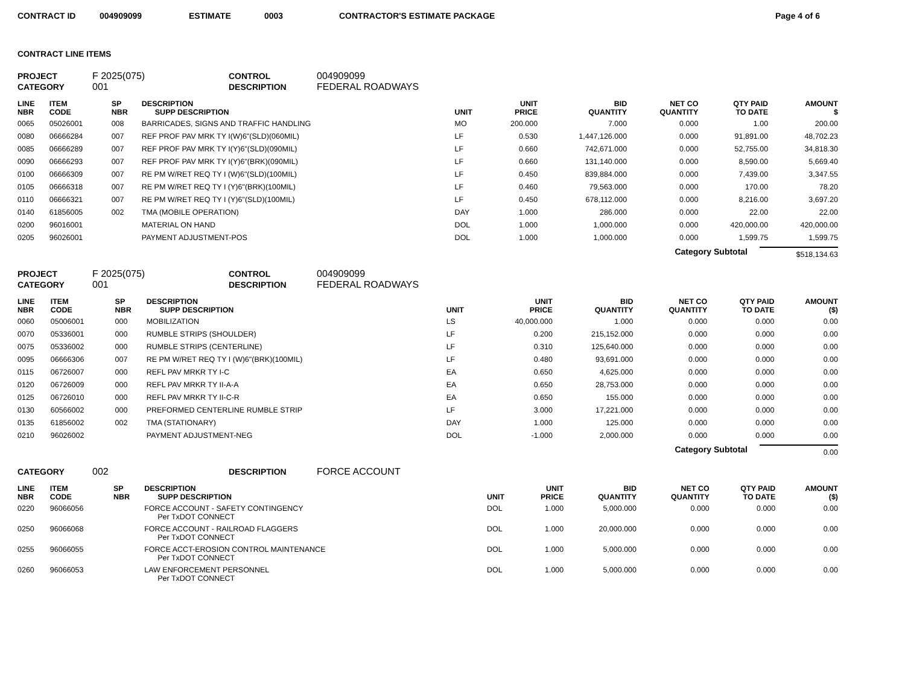CONTRACT ID 004909099 ESTIMATE 0003 CONTRACTOR'S ESTIMATE PACKAGE Page 4 of 6
CONTRACT LINE ITEMS
PROJECT F 2025(075) CONTROL 004909099 CATEGORY 001 DESCRIPTION FEDERAL ROADWAYS
| LINE NBR | ITEM CODE | SP NBR | DESCRIPTION SUPP DESCRIPTION | UNIT | UNIT PRICE | BID QUANTITY | NET CO QUANTITY | QTY PAID TO DATE | AMOUNT $ |
| --- | --- | --- | --- | --- | --- | --- | --- | --- | --- |
| 0065 | 05026001 | 008 | BARRICADES, SIGNS AND TRAFFIC HANDLING | MO | 200.000 | 7.000 | 0.000 | 1.00 | 200.00 |
| 0080 | 06666284 | 007 | REF PROF PAV MRK TY I(W)6"(SLD)(060MIL) | LF | 0.530 | 1,447,126.000 | 0.000 | 91,891.00 | 48,702.23 |
| 0085 | 06666289 | 007 | REF PROF PAV MRK TY I(Y)6"(SLD)(090MIL) | LF | 0.660 | 742,671.000 | 0.000 | 52,755.00 | 34,818.30 |
| 0090 | 06666293 | 007 | REF PROF PAV MRK TY I(Y)6"(BRK)(090MIL) | LF | 0.660 | 131,140.000 | 0.000 | 8,590.00 | 5,669.40 |
| 0100 | 06666309 | 007 | RE PM W/RET REQ TY I (W)6"(SLD)(100MIL) | LF | 0.450 | 839,884.000 | 0.000 | 7,439.00 | 3,347.55 |
| 0105 | 06666318 | 007 | RE PM W/RET REQ TY I (Y)6"(BRK)(100MIL) | LF | 0.460 | 79,563.000 | 0.000 | 170.00 | 78.20 |
| 0110 | 06666321 | 007 | RE PM W/RET REQ TY I (Y)6"(SLD)(100MIL) | LF | 0.450 | 678,112.000 | 0.000 | 8,216.00 | 3,697.20 |
| 0140 | 61856005 | 002 | TMA (MOBILE OPERATION) | DAY | 1.000 | 286.000 | 0.000 | 22.00 | 22.00 |
| 0200 | 96016001 | | MATERIAL ON HAND | DOL | 1.000 | 1,000.000 | 0.000 | 420,000.00 | 420,000.00 |
| 0205 | 96026001 | | PAYMENT ADJUSTMENT-POS | DOL | 1.000 | 1,000.000 | 0.000 | 1,599.75 | 1,599.75 |
Category Subtotal $518,134.63
PROJECT F 2025(075) CONTROL 004909099 CATEGORY 001 DESCRIPTION FEDERAL ROADWAYS
| LINE NBR | ITEM CODE | SP NBR | DESCRIPTION SUPP DESCRIPTION | UNIT | UNIT PRICE | BID QUANTITY | NET CO QUANTITY | QTY PAID TO DATE | AMOUNT ($) |
| --- | --- | --- | --- | --- | --- | --- | --- | --- | --- |
| 0060 | 05006001 | 000 | MOBILIZATION | LS | 40,000.000 | 1.000 | 0.000 | 0.000 | 0.00 |
| 0070 | 05336001 | 000 | RUMBLE STRIPS (SHOULDER) | LF | 0.200 | 215,152.000 | 0.000 | 0.000 | 0.00 |
| 0075 | 05336002 | 000 | RUMBLE STRIPS (CENTERLINE) | LF | 0.310 | 125,640.000 | 0.000 | 0.000 | 0.00 |
| 0095 | 06666306 | 007 | RE PM W/RET REQ TY I (W)6"(BRK)(100MIL) | LF | 0.480 | 93,691.000 | 0.000 | 0.000 | 0.00 |
| 0115 | 06726007 | 000 | REFL PAV MRKR TY I-C | EA | 0.650 | 4,625.000 | 0.000 | 0.000 | 0.00 |
| 0120 | 06726009 | 000 | REFL PAV MRKR TY II-A-A | EA | 0.650 | 28,753.000 | 0.000 | 0.000 | 0.00 |
| 0125 | 06726010 | 000 | REFL PAV MRKR TY II-C-R | EA | 0.650 | 155.000 | 0.000 | 0.000 | 0.00 |
| 0130 | 60566002 | 000 | PREFORMED CENTERLINE RUMBLE STRIP | LF | 3.000 | 17,221.000 | 0.000 | 0.000 | 0.00 |
| 0135 | 61856002 | 002 | TMA (STATIONARY) | DAY | 1.000 | 125.000 | 0.000 | 0.000 | 0.00 |
| 0210 | 96026002 | | PAYMENT ADJUSTMENT-NEG | DOL | -1.000 | 2,000.000 | 0.000 | 0.000 | 0.00 |
Category Subtotal 0.00
CATEGORY 002 DESCRIPTION FORCE ACCOUNT
| LINE NBR | ITEM CODE | SP NBR | DESCRIPTION SUPP DESCRIPTION | UNIT | UNIT PRICE | BID QUANTITY | NET CO QUANTITY | QTY PAID TO DATE | AMOUNT ($) |
| --- | --- | --- | --- | --- | --- | --- | --- | --- | --- |
| 0220 | 96066056 | | FORCE ACCOUNT - SAFETY CONTINGENCY Per TxDOT CONNECT | DOL | 1.000 | 5,000.000 | 0.000 | 0.000 | 0.00 |
| 0250 | 96066068 | | FORCE ACCOUNT - RAILROAD FLAGGERS Per TxDOT CONNECT | DOL | 1.000 | 20,000.000 | 0.000 | 0.000 | 0.00 |
| 0255 | 96066055 | | FORCE ACCT-EROSION CONTROL MAINTENANCE Per TxDOT CONNECT | DOL | 1.000 | 5,000.000 | 0.000 | 0.000 | 0.00 |
| 0260 | 96066053 | | LAW ENFORCEMENT PERSONNEL Per TxDOT CONNECT | DOL | 1.000 | 5,000.000 | 0.000 | 0.000 | 0.00 |